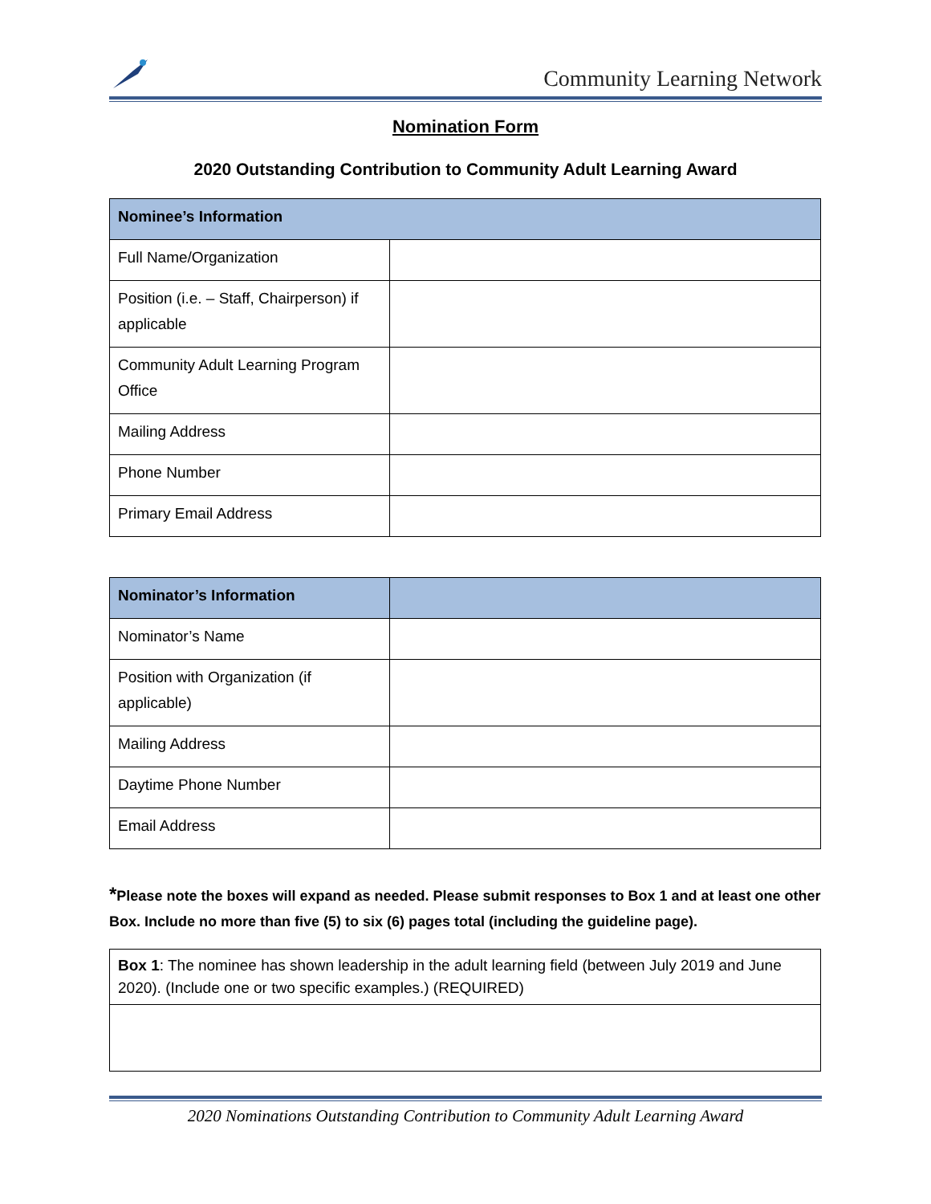Community Learning Network
Nomination Form
2020 Outstanding Contribution to Community Adult Learning Award
| Nominee’s Information | |
| --- | --- |
| Full Name/Organization | |
| Position (i.e. – Staff, Chairperson) if applicable | |
| Community Adult Learning Program Office | |
| Mailing Address | |
| Phone Number | |
| Primary Email Address | |
| Nominator’s Information | |
| --- | --- |
| Nominator’s Name | |
| Position with Organization (if applicable) | |
| Mailing Address | |
| Daytime Phone Number | |
| Email Address | |
*Please note the boxes will expand as needed. Please submit responses to Box 1 and at least one other Box. Include no more than five (5) to six (6) pages total (including the guideline page).
| Box 1 : The nominee has shown leadership in the adult learning field (between July 2019 and June 2020). (Include one or two specific examples.) (REQUIRED) |
2020 Nominations Outstanding Contribution to Community Adult Learning Award